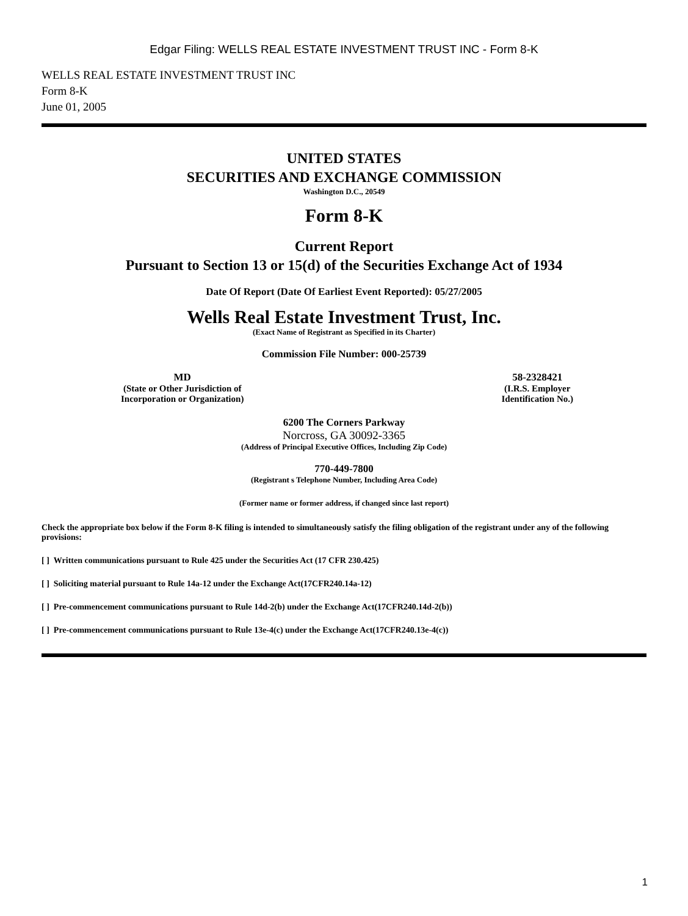Edgar Filing: WELLS REAL ESTATE INVESTMENT TRUST INC - Form 8-K
WELLS REAL ESTATE INVESTMENT TRUST INC
Form 8-K
June 01, 2005
UNITED STATES
SECURITIES AND EXCHANGE COMMISSION
Washington D.C., 20549
Form 8-K
Current Report
Pursuant to Section 13 or 15(d) of the Securities Exchange Act of 1934
Date Of Report (Date Of Earliest Event Reported): 05/27/2005
Wells Real Estate Investment Trust, Inc.
(Exact Name of Registrant as Specified in its Charter)
Commission File Number: 000-25739
MD
(State or Other Jurisdiction of
Incorporation or Organization)
58-2328421
(I.R.S. Employer
Identification No.)
6200 The Corners Parkway
Norcross, GA 30092-3365
(Address of Principal Executive Offices, Including Zip Code)
770-449-7800
(Registrant s Telephone Number, Including Area Code)
(Former name or former address, if changed since last report)
Check the appropriate box below if the Form 8-K filing is intended to simultaneously satisfy the filing obligation of the registrant under any of the following provisions:
[ ] Written communications pursuant to Rule 425 under the Securities Act (17 CFR 230.425)
[ ] Soliciting material pursuant to Rule 14a-12 under the Exchange Act(17CFR240.14a-12)
[ ] Pre-commencement communications pursuant to Rule 14d-2(b) under the Exchange Act(17CFR240.14d-2(b))
[ ] Pre-commencement communications pursuant to Rule 13e-4(c) under the Exchange Act(17CFR240.13e-4(c))
1